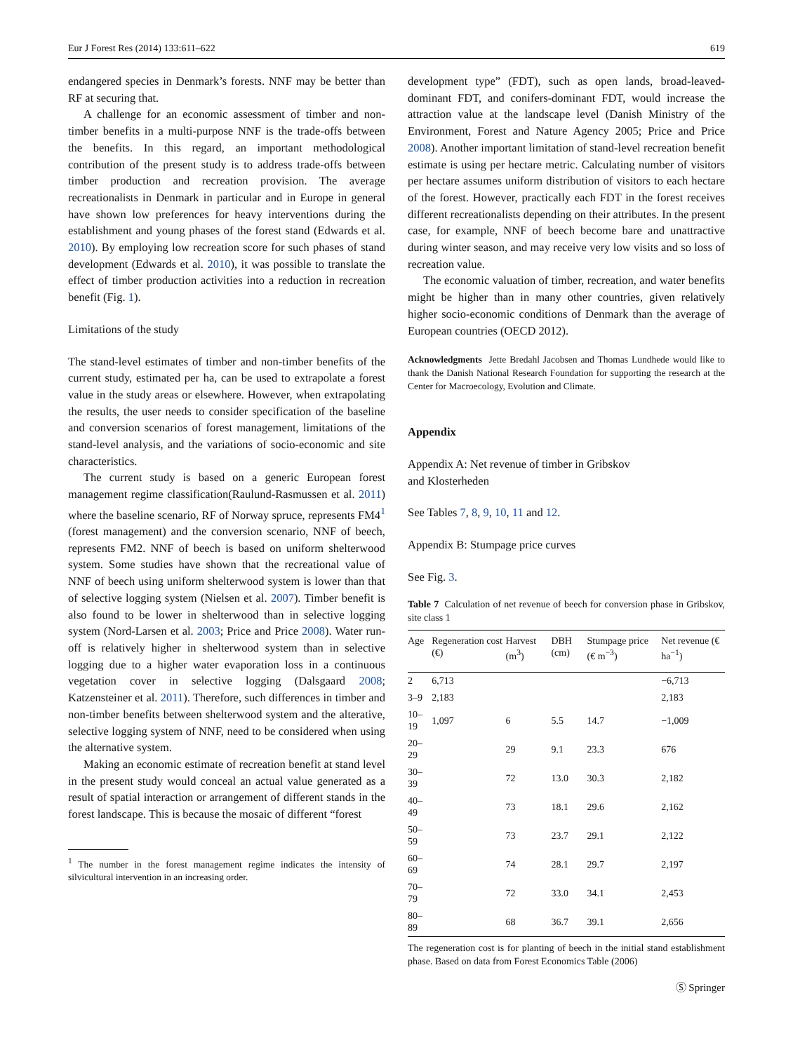Eur J Forest Res (2014) 133:611–622 619
endangered species in Denmark’s forests. NNF may be better than RF at securing that.
A challenge for an economic assessment of timber and non-timber benefits in a multi-purpose NNF is the trade-offs between the benefits. In this regard, an important methodological contribution of the present study is to address trade-offs between timber production and recreation provision. The average recreationalists in Denmark in particular and in Europe in general have shown low preferences for heavy interventions during the establishment and young phases of the forest stand (Edwards et al. 2010). By employing low recreation score for such phases of stand development (Edwards et al. 2010), it was possible to translate the effect of timber production activities into a reduction in recreation benefit (Fig. 1).
Limitations of the study
The stand-level estimates of timber and non-timber benefits of the current study, estimated per ha, can be used to extrapolate a forest value in the study areas or elsewhere. However, when extrapolating the results, the user needs to consider specification of the baseline and conversion scenarios of forest management, limitations of the stand-level analysis, and the variations of socio-economic and site characteristics.
The current study is based on a generic European forest management regime classification(Raulund-Rasmussen et al. 2011) where the baseline scenario, RF of Norway spruce, represents FM4<sup>1</sup> (forest management) and the conversion scenario, NNF of beech, represents FM2. NNF of beech is based on uniform shelterwood system. Some studies have shown that the recreational value of NNF of beech using uniform shelterwood system is lower than that of selective logging system (Nielsen et al. 2007). Timber benefit is also found to be lower in shelterwood than in selective logging system (Nord-Larsen et al. 2003; Price and Price 2008). Water run-off is relatively higher in shelterwood system than in selective logging due to a higher water evaporation loss in a continuous vegetation cover in selective logging (Dalsgaard 2008; Katzensteiner et al. 2011). Therefore, such differences in timber and non-timber benefits between shelterwood system and the alterative, selective logging system of NNF, need to be considered when using the alternative system.
Making an economic estimate of recreation benefit at stand level in the present study would conceal an actual value generated as a result of spatial interaction or arrangement of different stands in the forest landscape. This is because the mosaic of different “forest
<sup>1</sup> The number in the forest management regime indicates the intensity of silvicultural intervention in an increasing order.
development type” (FDT), such as open lands, broad-leaved-dominant FDT, and conifers-dominant FDT, would increase the attraction value at the landscape level (Danish Ministry of the Environment, Forest and Nature Agency 2005; Price and Price 2008). Another important limitation of stand-level recreation benefit estimate is using per hectare metric. Calculating number of visitors per hectare assumes uniform distribution of visitors to each hectare of the forest. However, practically each FDT in the forest receives different recreationalists depending on their attributes. In the present case, for example, NNF of beech become bare and unattractive during winter season, and may receive very low visits and so loss of recreation value.
The economic valuation of timber, recreation, and water benefits might be higher than in many other countries, given relatively higher socio-economic conditions of Denmark than the average of European countries (OECD 2012).
Acknowledgments Jette Bredahl Jacobsen and Thomas Lundhede would like to thank the Danish National Research Foundation for supporting the research at the Center for Macroecology, Evolution and Climate.
Appendix
Appendix A: Net revenue of timber in Gribskov
and Klosterheden
See Tables 7, 8, 9, 10, 11 and 12.
Appendix B: Stumpage price curves
See Fig. 3.
Table 7 Calculation of net revenue of beech for conversion phase in Gribskov, site class 1
| Age | Regeneration cost (€) | Harvest (m<sup>3</sup>) | DBH (cm) | Stumpage price (€ m<sup>−3</sup>) | Net revenue (€ ha<sup>−1</sup>) |
| --- | --- | --- | --- | --- | --- |
| 2 | 6,713 | | | | −6,713 |
| 3–9 | 2,183 | | | | 2,183 |
| 10–19 | 1,097 | 6 | 5.5 | 14.7 | −1,009 |
| 20–29 | | 29 | 9.1 | 23.3 | 676 |
| 30–39 | | 72 | 13.0 | 30.3 | 2,182 |
| 40–49 | | 73 | 18.1 | 29.6 | 2,162 |
| 50–59 | | 73 | 23.7 | 29.1 | 2,122 |
| 60–69 | | 74 | 28.1 | 29.7 | 2,197 |
| 70–79 | | 72 | 33.0 | 34.1 | 2,453 |
| 80–89 | | 68 | 36.7 | 39.1 | 2,656 |
The regeneration cost is for planting of beech in the initial stand establishment phase. Based on data from Forest Economics Table (2006)
Ⓢ Springer